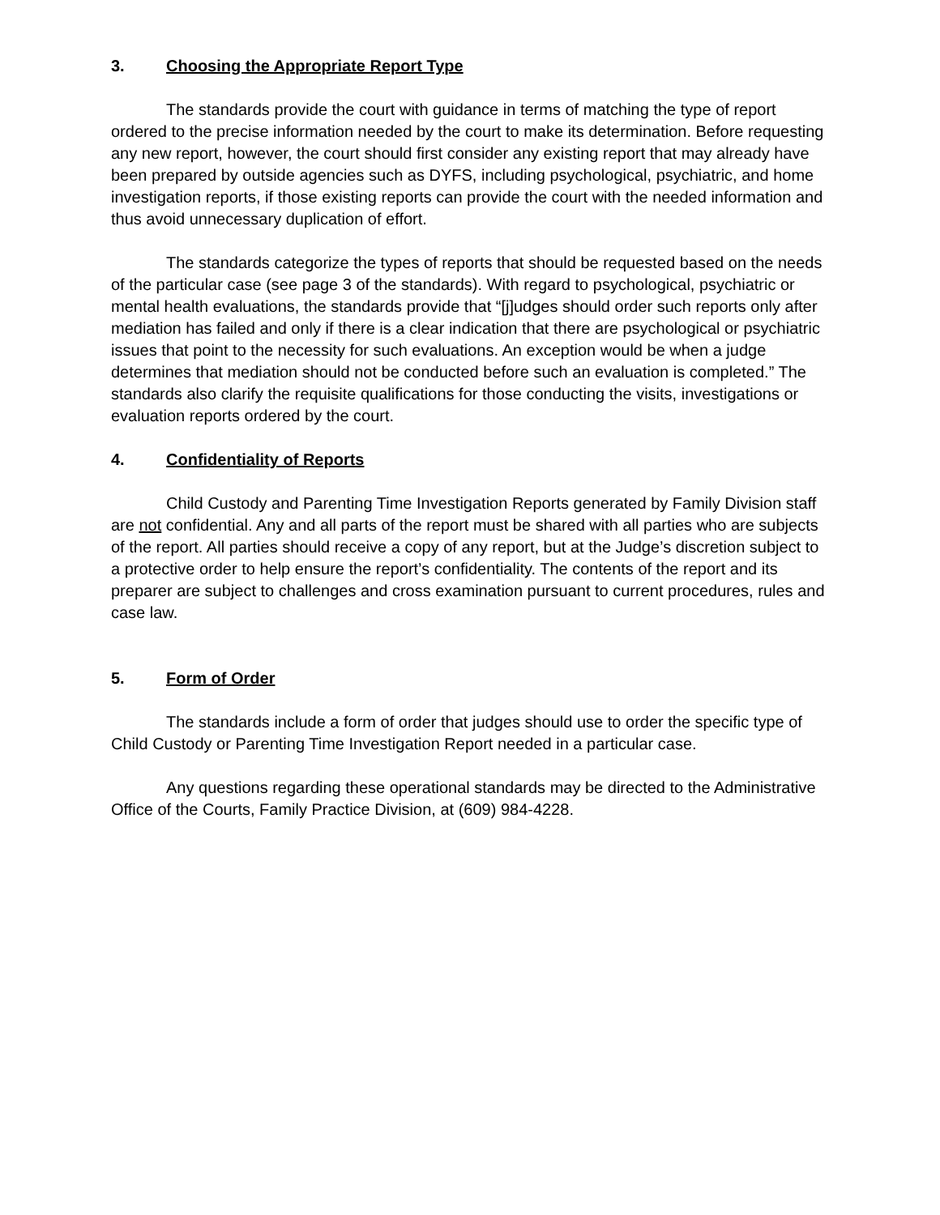3. Choosing the Appropriate Report Type
The standards provide the court with guidance in terms of matching the type of report ordered to the precise information needed by the court to make its determination. Before requesting any new report, however, the court should first consider any existing report that may already have been prepared by outside agencies such as DYFS, including psychological, psychiatric, and home investigation reports, if those existing reports can provide the court with the needed information and thus avoid unnecessary duplication of effort.
The standards categorize the types of reports that should be requested based on the needs of the particular case (see page 3 of the standards). With regard to psychological, psychiatric or mental health evaluations, the standards provide that “[j]udges should order such reports only after mediation has failed and only if there is a clear indication that there are psychological or psychiatric issues that point to the necessity for such evaluations. An exception would be when a judge determines that mediation should not be conducted before such an evaluation is completed.” The standards also clarify the requisite qualifications for those conducting the visits, investigations or evaluation reports ordered by the court.
4. Confidentiality of Reports
Child Custody and Parenting Time Investigation Reports generated by Family Division staff are not confidential. Any and all parts of the report must be shared with all parties who are subjects of the report. All parties should receive a copy of any report, but at the Judge’s discretion subject to a protective order to help ensure the report’s confidentiality. The contents of the report and its preparer are subject to challenges and cross examination pursuant to current procedures, rules and case law.
5. Form of Order
The standards include a form of order that judges should use to order the specific type of Child Custody or Parenting Time Investigation Report needed in a particular case.
Any questions regarding these operational standards may be directed to the Administrative Office of the Courts, Family Practice Division, at (609) 984-4228.